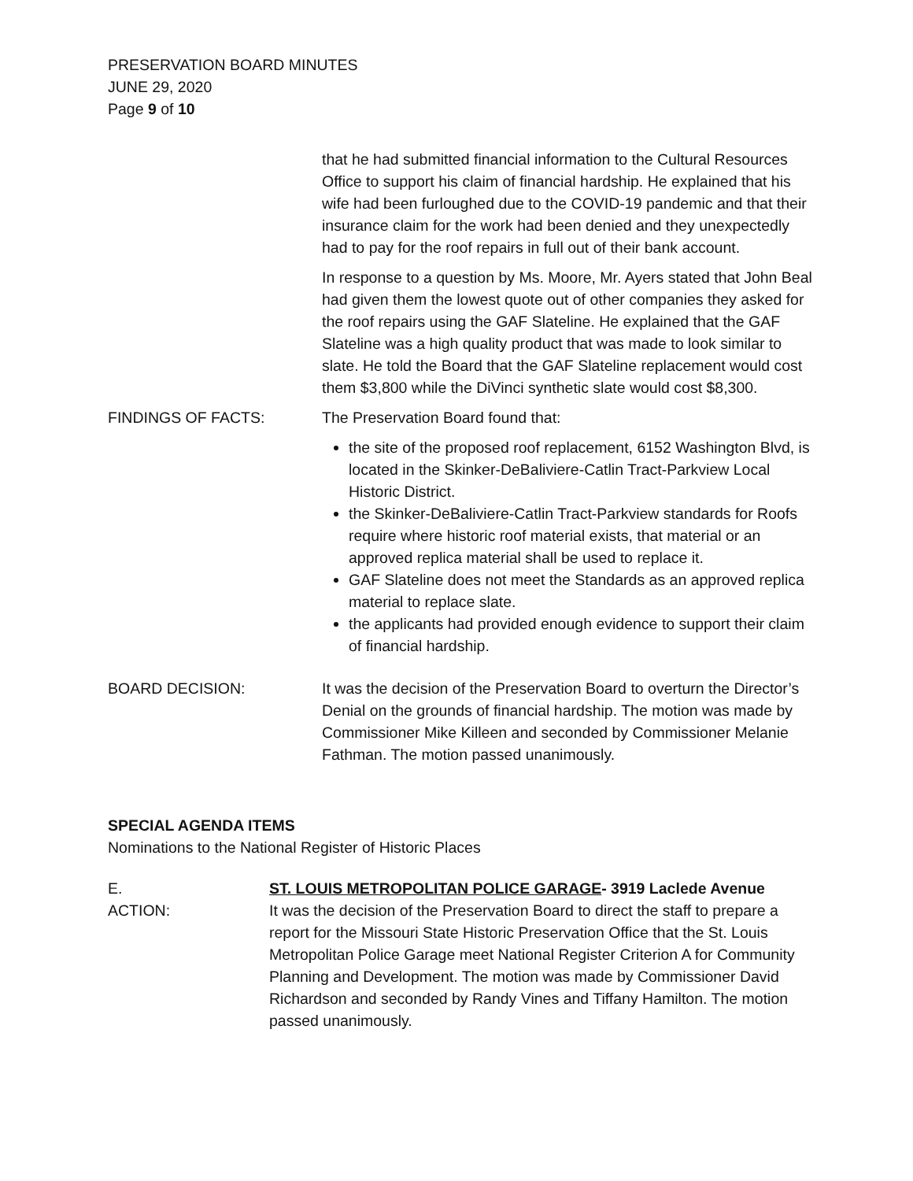PRESERVATION BOARD MINUTES
JUNE 29, 2020
Page 9 of 10
that he had submitted financial information to the Cultural Resources Office to support his claim of financial hardship. He explained that his wife had been furloughed due to the COVID-19 pandemic and that their insurance claim for the work had been denied and they unexpectedly had to pay for the roof repairs in full out of their bank account.
In response to a question by Ms. Moore, Mr. Ayers stated that John Beal had given them the lowest quote out of other companies they asked for the roof repairs using the GAF Slateline. He explained that the GAF Slateline was a high quality product that was made to look similar to slate. He told the Board that the GAF Slateline replacement would cost them $3,800 while the DiVinci synthetic slate would cost $8,300.
FINDINGS OF FACTS: The Preservation Board found that:
the site of the proposed roof replacement, 6152 Washington Blvd, is located in the Skinker-DeBaliviere-Catlin Tract-Parkview Local Historic District.
the Skinker-DeBaliviere-Catlin Tract-Parkview standards for Roofs require where historic roof material exists, that material or an approved replica material shall be used to replace it.
GAF Slateline does not meet the Standards as an approved replica material to replace slate.
the applicants had provided enough evidence to support their claim of financial hardship.
BOARD DECISION: It was the decision of the Preservation Board to overturn the Director’s Denial on the grounds of financial hardship. The motion was made by Commissioner Mike Killeen and seconded by Commissioner Melanie Fathman. The motion passed unanimously.
SPECIAL AGENDA ITEMS
Nominations to the National Register of Historic Places
E.
ACTION:
ST. LOUIS METROPOLITAN POLICE GARAGE- 3919 Laclede Avenue
It was the decision of the Preservation Board to direct the staff to prepare a report for the Missouri State Historic Preservation Office that the St. Louis Metropolitan Police Garage meet National Register Criterion A for Community Planning and Development. The motion was made by Commissioner David Richardson and seconded by Randy Vines and Tiffany Hamilton. The motion passed unanimously.